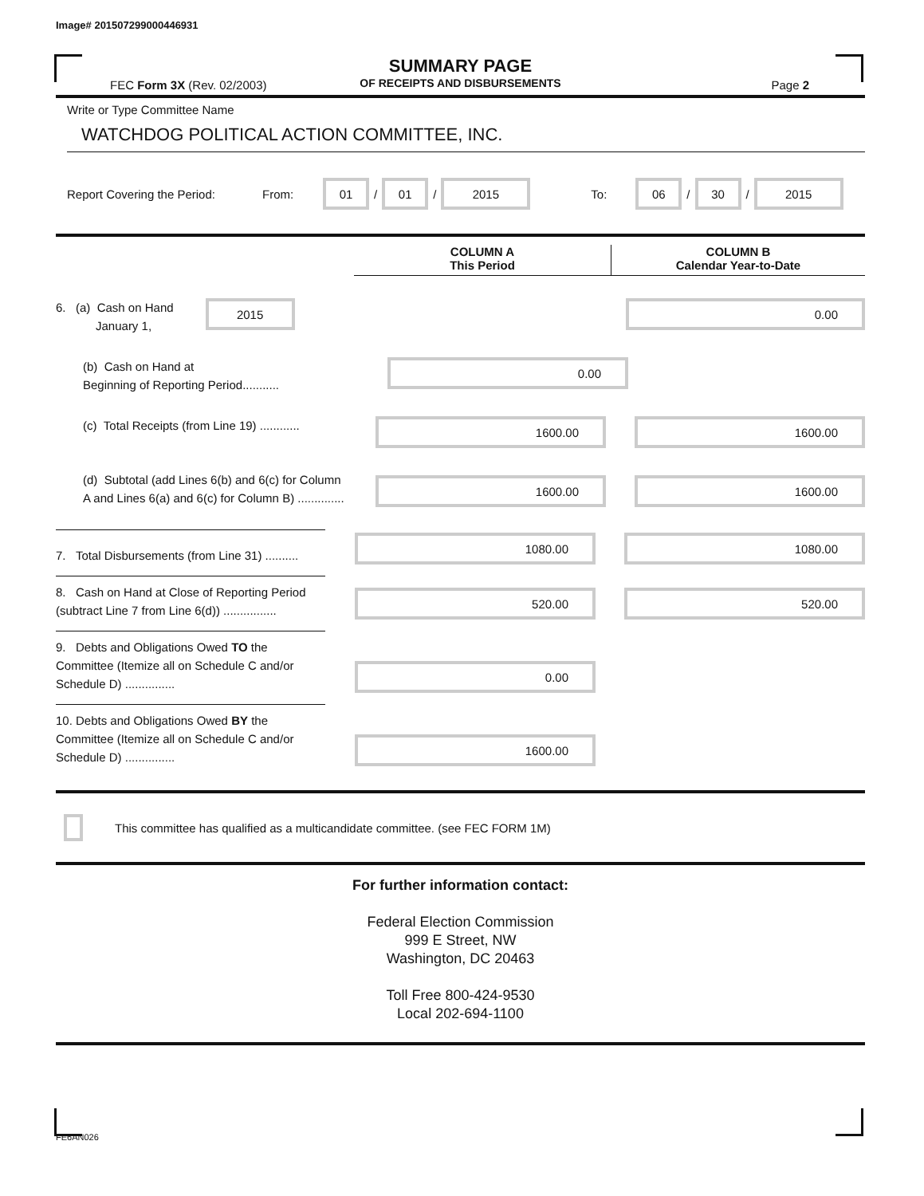Image# 201507299000446931
SUMMARY PAGE
OF RECEIPTS AND DISBURSEMENTS
FEC Form 3X (Rev. 02/2003) Page 2
Write or Type Committee Name
WATCHDOG POLITICAL ACTION COMMITTEE, INC.
Report Covering the Period: From:
01
/
01
/
2015
To:
06
/
30
/
2015
COLUMN A
This Period
COLUMN B
Calendar Year-to-Date
6. (a) Cash on Hand
January 1,
2015
0.00
(b) Cash on Hand at
Beginning of Reporting Period...........
0.00
(c) Total Receipts (from Line 19) ............
1600.00 1600.00
(d) Subtotal (add Lines 6(b) and 6(c) for Column A and Lines 6(a) and 6(c) for Column B) ..............
1600.00
1600.00
7. Total Disbursements (from Line 31) ..........
1080.00
1080.00
8. Cash on Hand at Close of Reporting Period (subtract Line 7 from Line 6(d)) ................
520.00
520.00
9. Debts and Obligations Owed TO the Committee (Itemize all on Schedule C and/or Schedule D) ...............
0.00
10. Debts and Obligations Owed BY the Committee (Itemize all on Schedule C and/or Schedule D) ...............
1600.00
This committee has qualified as a multicandidate committee. (see FEC FORM 1M)
For further information contact:
Federal Election Commission
999 E Street, NW
Washington, DC 20463
Toll Free 800-424-9530
Local 202-694-1100
FE6AN026